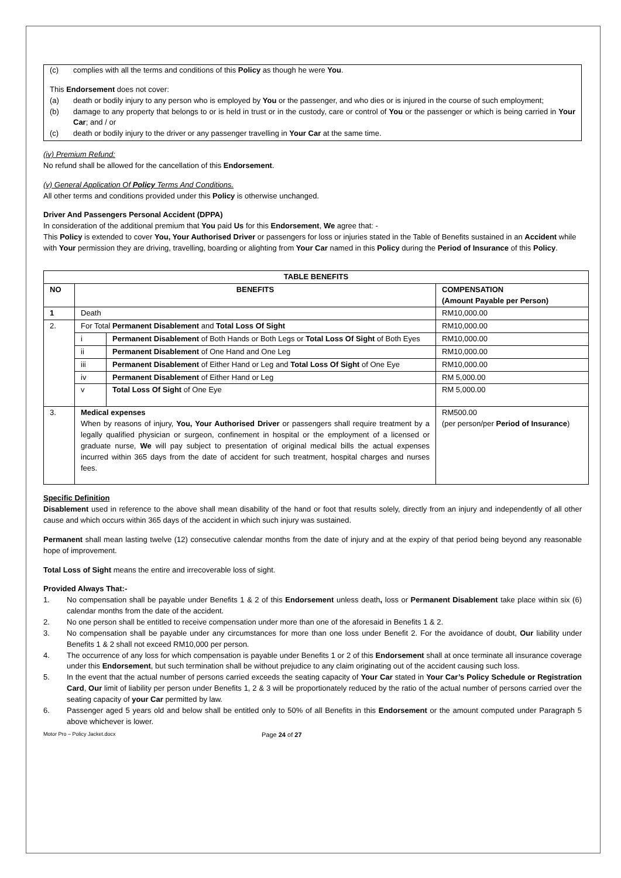(c) complies with all the terms and conditions of this Policy as though he were You.
This Endorsement does not cover:
(a) death or bodily injury to any person who is employed by You or the passenger, and who dies or is injured in the course of such employment;
(b) damage to any property that belongs to or is held in trust or in the custody, care or control of You or the passenger or which is being carried in Your Car; and / or
(c) death or bodily injury to the driver or any passenger travelling in Your Car at the same time.
(iv) Premium Refund:
No refund shall be allowed for the cancellation of this Endorsement.
(v) General Application Of Policy Terms And Conditions.
All other terms and conditions provided under this Policy is otherwise unchanged.
Driver And Passengers Personal Accident (DPPA)
In consideration of the additional premium that You paid Us for this Endorsement, We agree that: -
This Policy is extended to cover You, Your Authorised Driver or passengers for loss or injuries stated in the Table of Benefits sustained in an Accident while with Your permission they are driving, travelling, boarding or alighting from Your Car named in this Policy during the Period of Insurance of this Policy.
| TABLE BENEFITS | | | |
| --- | --- | --- | --- |
| NO | BENEFITS | | COMPENSATION (Amount Payable per Person) |
| 1 | Death | | RM10,000.00 |
| 2. | For Total Permanent Disablement and Total Loss Of Sight | | RM10,000.00 |
| | i | Permanent Disablement of Both Hands or Both Legs or Total Loss Of Sight of Both Eyes | RM10,000.00 |
| | ii | Permanent Disablement of One Hand and One Leg | RM10,000.00 |
| | iii | Permanent Disablement of Either Hand or Leg and Total Loss Of Sight of One Eye | RM10,000.00 |
| | iv | Permanent Disablement of Either Hand or Leg | RM 5,000.00 |
| | v | Total Loss Of Sight of One Eye | RM 5,000.00 |
| 3. | Medical expenses When by reasons of injury, You, Your Authorised Driver or passengers shall require treatment by a legally qualified physician or surgeon, confinement in hospital or the employment of a licensed or graduate nurse, We will pay subject to presentation of original medical bills the actual expenses incurred within 365 days from the date of accident for such treatment, hospital charges and nurses fees. | | RM500.00 (per person/per Period of Insurance ) |
Specific Definition
Disablement used in reference to the above shall mean disability of the hand or foot that results solely, directly from an injury and independently of all other cause and which occurs within 365 days of the accident in which such injury was sustained.
Permanent shall mean lasting twelve (12) consecutive calendar months from the date of injury and at the expiry of that period being beyond any reasonable hope of improvement.
Total Loss of Sight means the entire and irrecoverable loss of sight.
Provided Always That:-
1. No compensation shall be payable under Benefits 1 & 2 of this Endorsement unless death, loss or Permanent Disablement take place within six (6) calendar months from the date of the accident.
2. No one person shall be entitled to receive compensation under more than one of the aforesaid in Benefits 1 & 2.
3. No compensation shall be payable under any circumstances for more than one loss under Benefit 2. For the avoidance of doubt, Our liability under Benefits 1 & 2 shall not exceed RM10,000 per person.
4. The occurrence of any loss for which compensation is payable under Benefits 1 or 2 of this Endorsement shall at once terminate all insurance coverage under this Endorsement, but such termination shall be without prejudice to any claim originating out of the accident causing such loss.
5. In the event that the actual number of persons carried exceeds the seating capacity of Your Car stated in Your Car’s Policy Schedule or Registration Card, Our limit of liability per person under Benefits 1, 2 & 3 will be proportionately reduced by the ratio of the actual number of persons carried over the seating capacity of your Car permitted by law.
6. Passenger aged 5 years old and below shall be entitled only to 50% of all Benefits in this Endorsement or the amount computed under Paragraph 5 above whichever is lower.
Motor Pro – Policy Jacket.docx Page 24 of 27